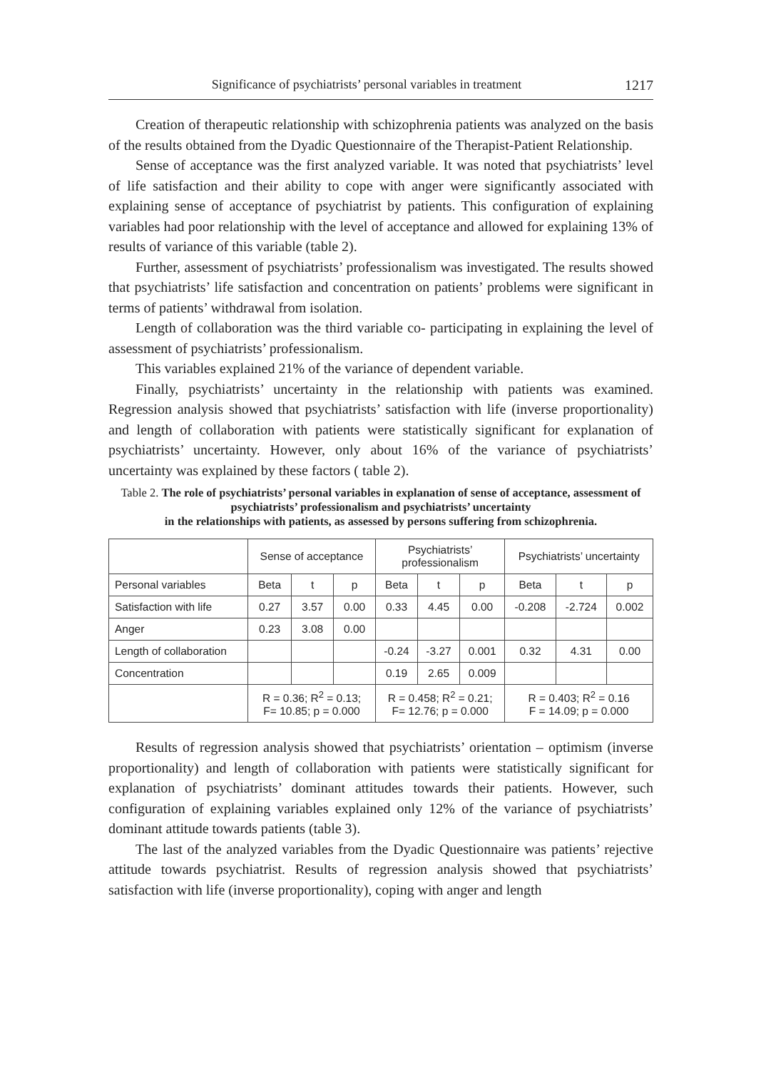Significance of psychiatrists’ personal variables in treatment 1217
Creation of therapeutic relationship with schizophrenia patients was analyzed on the basis of the results obtained from the Dyadic Questionnaire of the Therapist-Patient Relationship.
Sense of acceptance was the first analyzed variable. It was noted that psychiatrists’ level of life satisfaction and their ability to cope with anger were significantly associated with explaining sense of acceptance of psychiatrist by patients. This configuration of explaining variables had poor relationship with the level of acceptance and allowed for explaining 13% of results of variance of this variable (table 2).
Further, assessment of psychiatrists’ professionalism was investigated. The results showed that psychiatrists’ life satisfaction and concentration on patients’ problems were significant in terms of patients’ withdrawal from isolation.
Length of collaboration was the third variable co- participating in explaining the level of assessment of psychiatrists’ professionalism.
This variables explained 21% of the variance of dependent variable.
Finally, psychiatrists’ uncertainty in the relationship with patients was examined. Regression analysis showed that psychiatrists’ satisfaction with life (inverse proportionality) and length of collaboration with patients were statistically significant for explanation of psychiatrists’ uncertainty. However, only about 16% of the variance of psychiatrists’ uncertainty was explained by these factors ( table 2).
Table 2. The role of psychiatrists’ personal variables in explanation of sense of acceptance, assessment of psychiatrists’ professionalism and psychiatrists’ uncertainty
in the relationships with patients, as assessed by persons suffering from schizophrenia.
| | Sense of acceptance | | | Psychiatrists’ professionalism | | | Psychiatrists’ uncertainty | | |
| --- | --- | --- | --- | --- | --- | --- | --- | --- | --- |
| Personal variables | Beta | t | p | Beta | t | p | Beta | t | p |
| Satisfaction with life | 0.27 | 3.57 | 0.00 | 0.33 | 4.45 | 0.00 | -0.208 | -2.724 | 0.002 |
| Anger | 0.23 | 3.08 | 0.00 | | | | | | |
| Length of collaboration | | | | -0.24 | -3.27 | 0.001 | 0.32 | 4.31 | 0.00 |
| Concentration | | | | 0.19 | 2.65 | 0.009 | | | |
| | R = 0.36; R<sup>2</sup> = 0.13; F= 10.85; p = 0.000 | | | R = 0.458; R<sup>2</sup> = 0.21; F= 12.76; p = 0.000 | | | R = 0.403; R<sup>2</sup> = 0.16 F = 14.09; p = 0.000 | | |
Results of regression analysis showed that psychiatrists’ orientation – optimism (inverse proportionality) and length of collaboration with patients were statistically significant for explanation of psychiatrists’ dominant attitudes towards their patients. However, such configuration of explaining variables explained only 12% of the variance of psychiatrists’ dominant attitude towards patients (table 3).
The last of the analyzed variables from the Dyadic Questionnaire was patients’ rejective attitude towards psychiatrist. Results of regression analysis showed that psychiatrists’ satisfaction with life (inverse proportionality), coping with anger and length